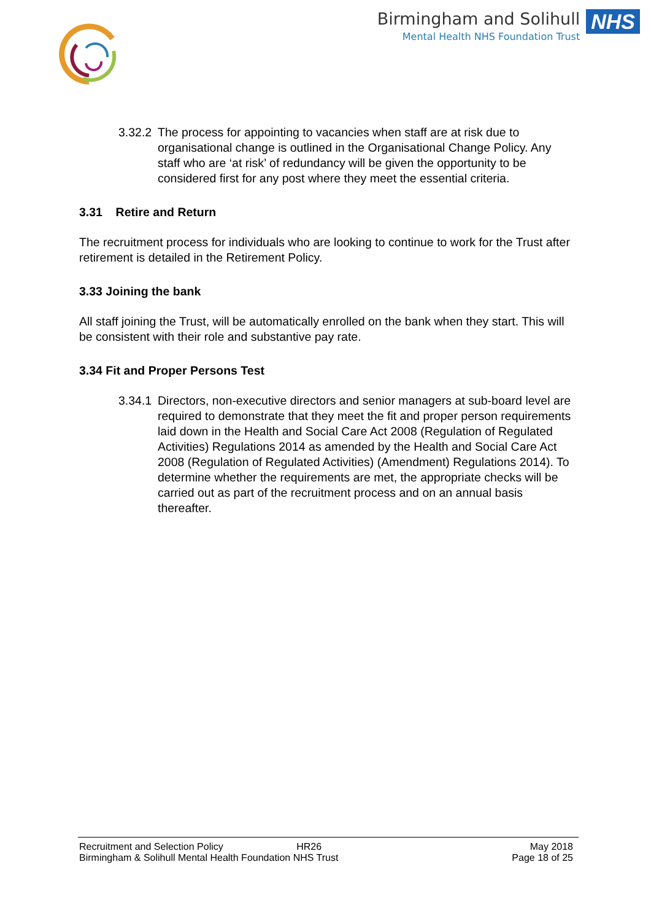Birmingham and Solihull
Mental Health NHS Foundation Trust
NHS
3.32.2
The process for appointing to vacancies when staff are at risk due to organisational change is outlined in the Organisational Change Policy. Any staff who are ‘at risk’ of redundancy will be given the opportunity to be considered first for any post where they meet the essential criteria.
3.31 Retire and Return
The recruitment process for individuals who are looking to continue to work for the Trust after retirement is detailed in the Retirement Policy.
3.33 Joining the bank
All staff joining the Trust, will be automatically enrolled on the bank when they start. This will be consistent with their role and substantive pay rate.
3.34 Fit and Proper Persons Test
3.34.1
Directors, non-executive directors and senior managers at sub-board level are required to demonstrate that they meet the fit and proper person requirements laid down in the Health and Social Care Act 2008 (Regulation of Regulated Activities) Regulations 2014 as amended by the Health and Social Care Act 2008 (Regulation of Regulated Activities) (Amendment) Regulations 2014). To determine whether the requirements are met, the appropriate checks will be carried out as part of the recruitment process and on an annual basis thereafter.
Recruitment and Selection Policy HR26 May 2018
Birmingham & Solihull Mental Health Foundation NHS Trust Page 18 of 25